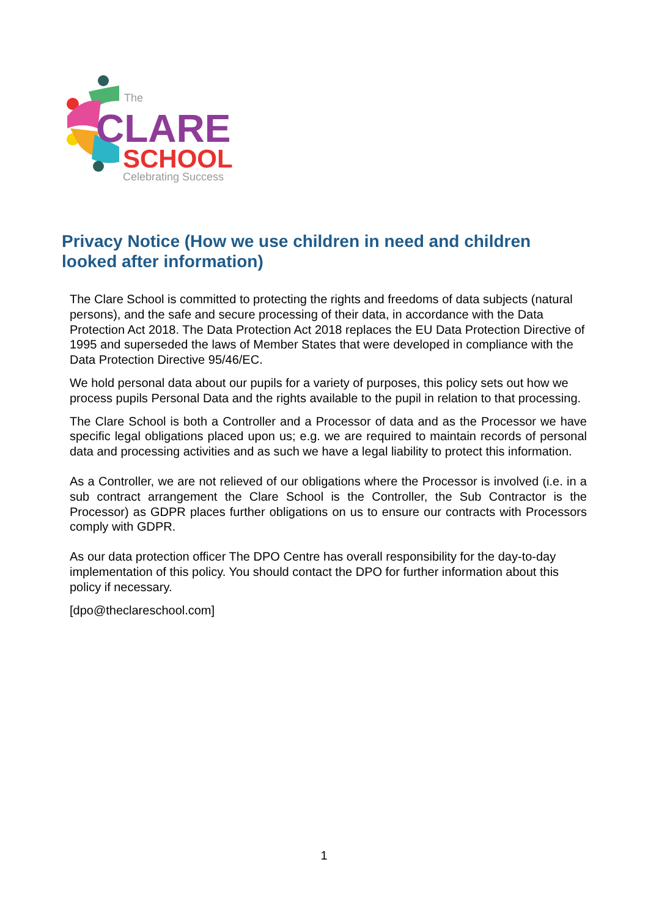The
CLARE
SCHOOL
Celebrating Success
Privacy Notice (How we use children in need and children looked after information)
The Clare School is committed to protecting the rights and freedoms of data subjects (natural persons), and the safe and secure processing of their data, in accordance with the Data Protection Act 2018. The Data Protection Act 2018 replaces the EU Data Protection Directive of 1995 and superseded the laws of Member States that were developed in compliance with the Data Protection Directive 95/46/EC.
We hold personal data about our pupils for a variety of purposes, this policy sets out how we process pupils Personal Data and the rights available to the pupil in relation to that processing.
The Clare School is both a Controller and a Processor of data and as the Processor we have specific legal obligations placed upon us; e.g. we are required to maintain records of personal data and processing activities and as such we have a legal liability to protect this information.
As a Controller, we are not relieved of our obligations where the Processor is involved (i.e. in a sub contract arrangement the Clare School is the Controller, the Sub Contractor is the Processor) as GDPR places further obligations on us to ensure our contracts with Processors comply with GDPR.
As our data protection officer The DPO Centre has overall responsibility for the day-to-day implementation of this policy. You should contact the DPO for further information about this policy if necessary.
[dpo@theclareschool.com]
1